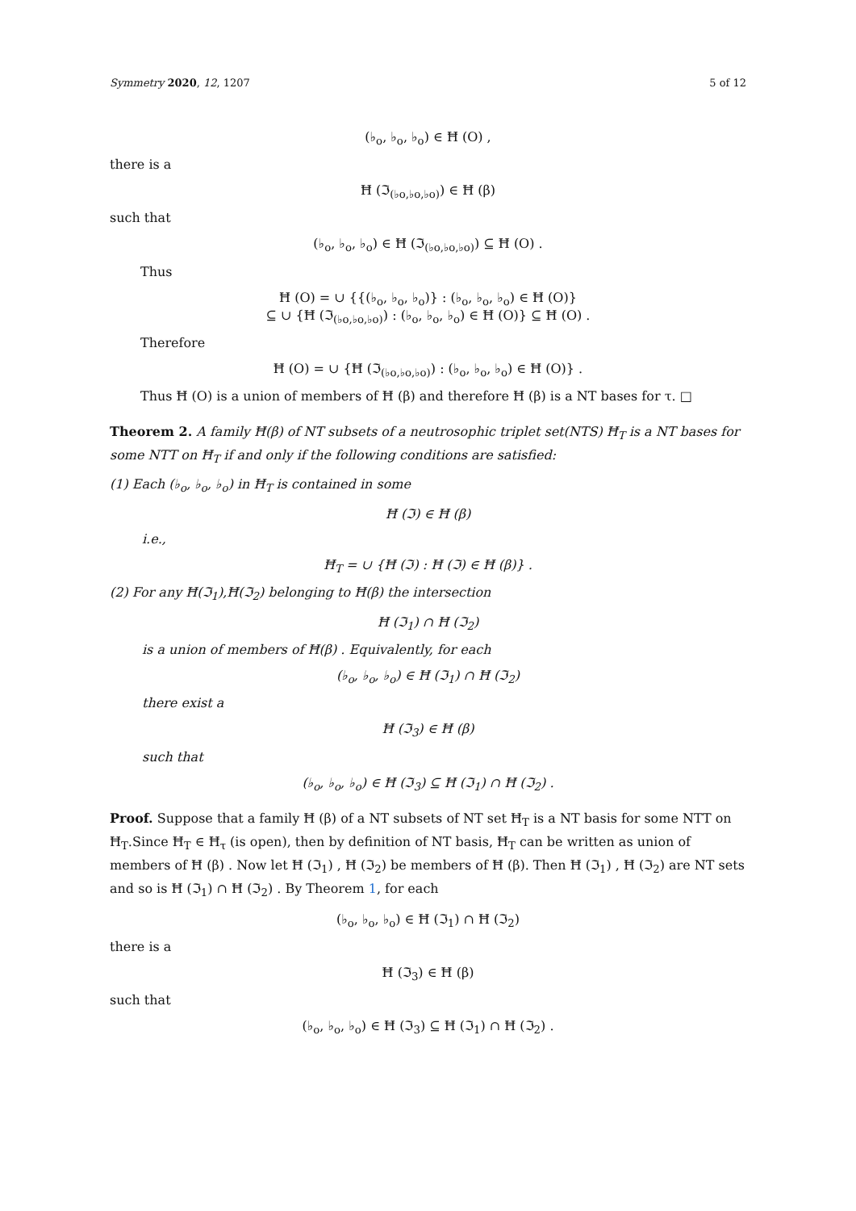Symmetry 2020, 12, 1207 5 of 12
(♭<sub>o</sub>, ♭<sub>o</sub>, ♭<sub>o</sub>) ∈ Ħ (O) ,
there is a
Ħ (ℑ<sub>(♭o,♭o,♭o)</sub>) ∈ Ħ (β)
such that
(♭<sub>o</sub>, ♭<sub>o</sub>, ♭<sub>o</sub>) ∈ Ħ (ℑ<sub>(♭o,♭o,♭o)</sub>) ⊆ Ħ (O) .
Thus
Ħ (O) = ∪ {{(♭<sub>o</sub>, ♭<sub>o</sub>, ♭<sub>o</sub>)} : (♭<sub>o</sub>, ♭<sub>o</sub>, ♭<sub>o</sub>) ∈ Ħ (O)}
⊆ ∪ {Ħ (ℑ<sub>(♭o,♭o,♭o)</sub>) : (♭<sub>o</sub>, ♭<sub>o</sub>, ♭<sub>o</sub>) ∈ Ħ (O)} ⊆ Ħ (O) .
Therefore
Ħ (O) = ∪ {Ħ (ℑ<sub>(♭o,♭o,♭o)</sub>) : (♭<sub>o</sub>, ♭<sub>o</sub>, ♭<sub>o</sub>) ∈ Ħ (O)} .
Thus Ħ (O) is a union of members of Ħ (β) and therefore Ħ (β) is a NT bases for τ. □
Theorem 2. A family Ħ(β) of NT subsets of a neutrosophic triplet set(NTS) Ħ<sub>T</sub> is a NT bases for some NTT on Ħ<sub>T</sub> if and only if the following conditions are satisfied:
(1) Each (♭<sub>o</sub>, ♭<sub>o</sub>, ♭<sub>o</sub>) in Ħ<sub>T</sub> is contained in some
Ħ (ℑ) ∈ Ħ (β)
i.e.,
Ħ<sub>T</sub> = ∪ {Ħ (ℑ) : Ħ (ℑ) ∈ Ħ (β)} .
(2) For any Ħ(ℑ<sub>1</sub>),Ħ(ℑ<sub>2</sub>) belonging to Ħ(β) the intersection
Ħ (ℑ<sub>1</sub>) ∩ Ħ (ℑ<sub>2</sub>)
is a union of members of Ħ(β) . Equivalently, for each
(♭<sub>o</sub>, ♭<sub>o</sub>, ♭<sub>o</sub>) ∈ Ħ (ℑ<sub>1</sub>) ∩ Ħ (ℑ<sub>2</sub>)
there exist a
Ħ (ℑ<sub>3</sub>) ∈ Ħ (β)
such that
(♭<sub>o</sub>, ♭<sub>o</sub>, ♭<sub>o</sub>) ∈ Ħ (ℑ<sub>3</sub>) ⊆ Ħ (ℑ<sub>1</sub>) ∩ Ħ (ℑ<sub>2</sub>) .
Proof. Suppose that a family Ħ (β) of a NT subsets of NT set Ħ<sub>T</sub> is a NT basis for some NTT on Ħ<sub>T</sub>.Since Ħ<sub>T</sub> ∈ Ħ<sub>τ</sub> (is open), then by definition of NT basis, Ħ<sub>T</sub> can be written as union of members of Ħ (β) . Now let Ħ (ℑ<sub>1</sub>) , Ħ (ℑ<sub>2</sub>) be members of Ħ (β). Then Ħ (ℑ<sub>1</sub>) , Ħ (ℑ<sub>2</sub>) are NT sets and so is Ħ (ℑ<sub>1</sub>) ∩ Ħ (ℑ<sub>2</sub>) . By Theorem 1, for each
(♭<sub>o</sub>, ♭<sub>o</sub>, ♭<sub>o</sub>) ∈ Ħ (ℑ<sub>1</sub>) ∩ Ħ (ℑ<sub>2</sub>)
there is a
Ħ (ℑ<sub>3</sub>) ∈ Ħ (β)
such that
(♭<sub>o</sub>, ♭<sub>o</sub>, ♭<sub>o</sub>) ∈ Ħ (ℑ<sub>3</sub>) ⊆ Ħ (ℑ<sub>1</sub>) ∩ Ħ (ℑ<sub>2</sub>) .